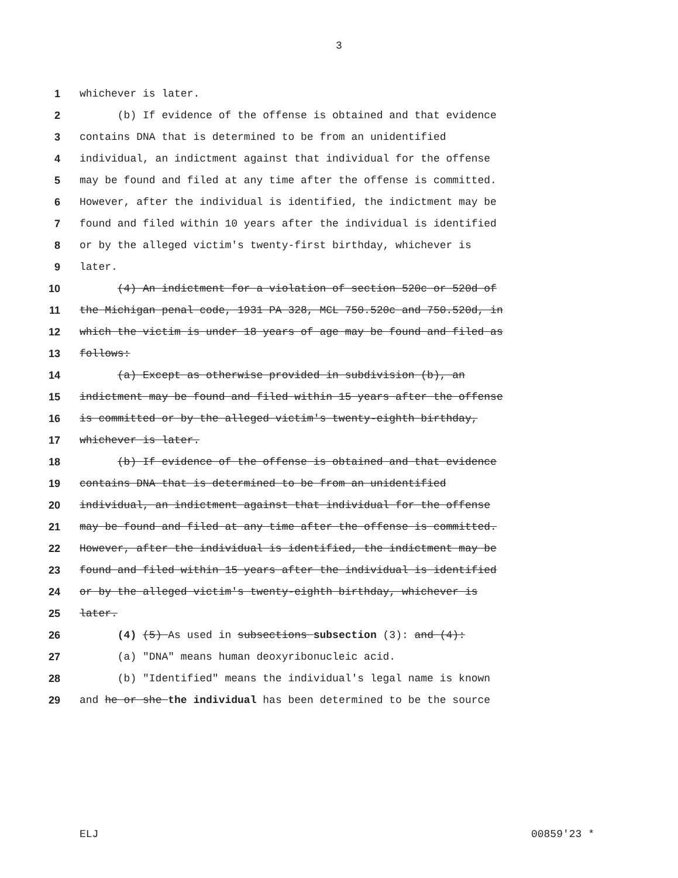3
1 whichever is later.
2 (b) If evidence of the offense is obtained and that evidence
3 contains DNA that is determined to be from an unidentified
4 individual, an indictment against that individual for the offense
5 may be found and filed at any time after the offense is committed.
6 However, after the individual is identified, the indictment may be
7 found and filed within 10 years after the individual is identified
8 or by the alleged victim's twenty-first birthday, whichever is
9 later.
10 (4) An indictment for a violation of section 520c or 520d of
11 the Michigan penal code, 1931 PA 328, MCL 750.520c and 750.520d, in
12 which the victim is under 18 years of age may be found and filed as
13 follows:
14 (a) Except as otherwise provided in subdivision (b), an
15 indictment may be found and filed within 15 years after the offense
16 is committed or by the alleged victim's twenty-eighth birthday,
17 whichever is later.
18 (b) If evidence of the offense is obtained and that evidence
19 contains DNA that is determined to be from an unidentified
20 individual, an indictment against that individual for the offense
21 may be found and filed at any time after the offense is committed.
22 However, after the individual is identified, the indictment may be
23 found and filed within 15 years after the individual is identified
24 or by the alleged victim's twenty-eighth birthday, whichever is
25 later.
26 (4) (5) As used in subsections subsection (3): and (4):
27 (a) "DNA" means human deoxyribonucleic acid.
28 (b) "Identified" means the individual's legal name is known
29 and he or she the individual has been determined to be the source
ELJ 00859'23 *